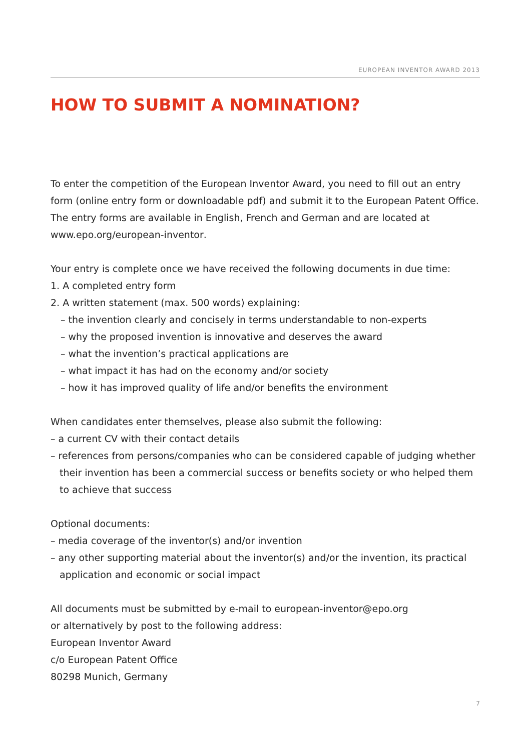EUROPEAN INVENTOR AWARD 2013
HOW TO SUBMIT A NOMINATION?
To enter the competition of the European Inventor Award, you need to fill out an entry form (online entry form or downloadable pdf) and submit it to the European Patent Office. The entry forms are available in English, French and German and are located at www.epo.org/european-inventor.
Your entry is complete once we have received the following documents in due time:
1. A completed entry form
2. A written statement (max. 500 words) explaining:
– the invention clearly and concisely in terms understandable to non-experts
– why the proposed invention is innovative and deserves the award
– what the invention’s practical applications are
– what impact it has had on the economy and/or society
– how it has improved quality of life and/or benefits the environment
When candidates enter themselves, please also submit the following:
– a current CV with their contact details
– references from persons/companies who can be considered capable of judging whether their invention has been a commercial success or benefits society or who helped them to achieve that success
Optional documents:
– media coverage of the inventor(s) and/or invention
– any other supporting material about the inventor(s) and/or the invention, its practical application and economic or social impact
All documents must be submitted by e-mail to european-inventor@epo.org
or alternatively by post to the following address:
European Inventor Award
c/o European Patent Office
80298 Munich, Germany
7